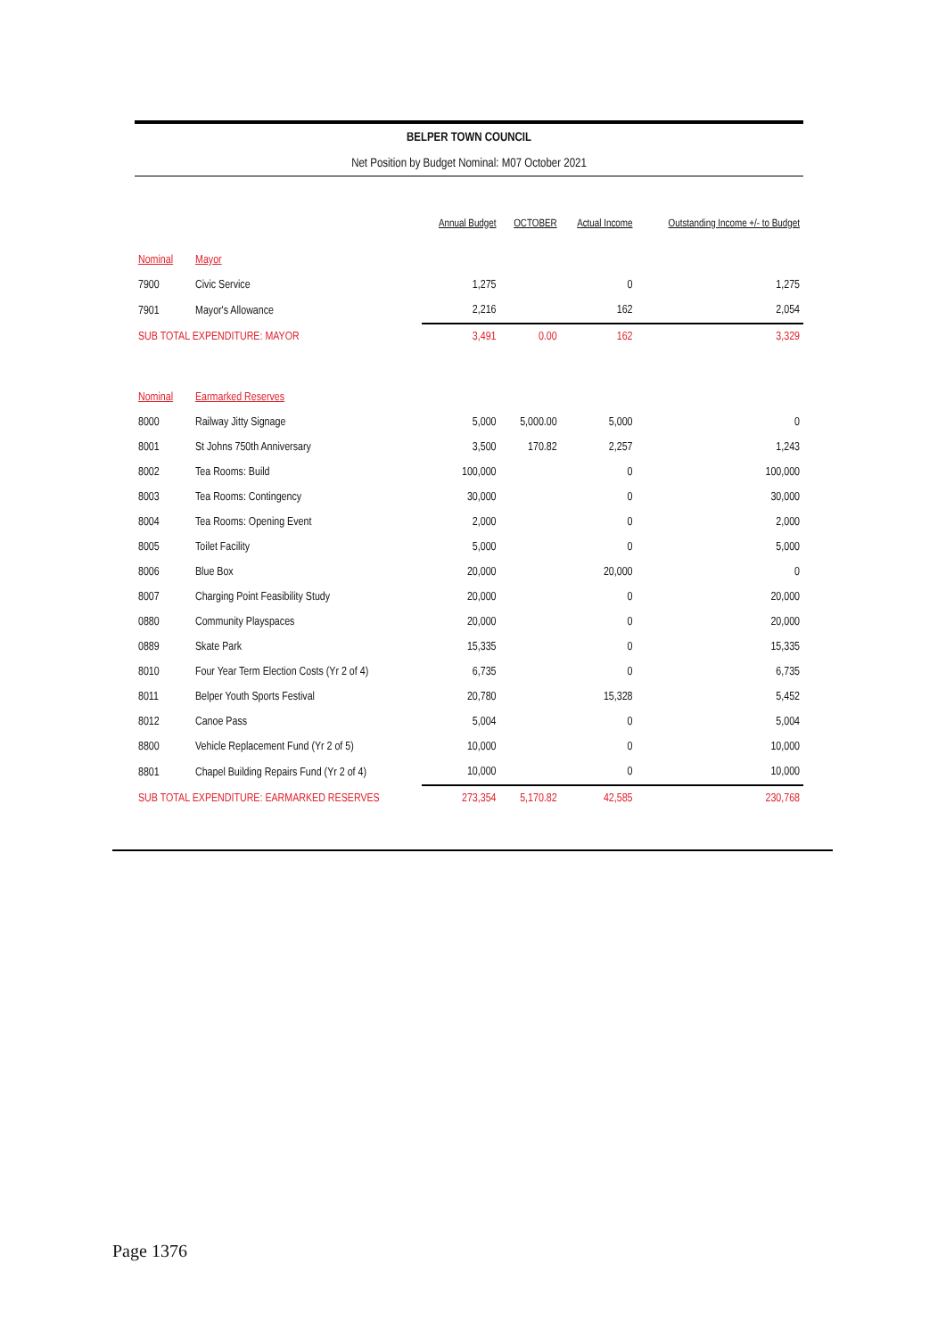BELPER TOWN COUNCIL
Net Position by Budget Nominal: M07 October 2021
| | | Annual Budget | OCTOBER | Actual Income | Outstanding Income +/- to Budget |
| --- | --- | --- | --- | --- | --- |
| Nominal | Mayor | | | | |
| 7900 | Civic Service | 1,275 | | 0 | 1,275 |
| 7901 | Mayor's Allowance | 2,216 | | 162 | 2,054 |
| SUB TOTAL EXPENDITURE: MAYOR | | 3,491 | 0.00 | 162 | 3,329 |
| Nominal | Earmarked Reserves | | | | |
| 8000 | Railway Jitty Signage | 5,000 | 5,000.00 | 5,000 | 0 |
| 8001 | St Johns 750th Anniversary | 3,500 | 170.82 | 2,257 | 1,243 |
| 8002 | Tea Rooms: Build | 100,000 | | 0 | 100,000 |
| 8003 | Tea Rooms: Contingency | 30,000 | | 0 | 30,000 |
| 8004 | Tea Rooms: Opening Event | 2,000 | | 0 | 2,000 |
| 8005 | Toilet Facility | 5,000 | | 0 | 5,000 |
| 8006 | Blue Box | 20,000 | | 20,000 | 0 |
| 8007 | Charging Point Feasibility Study | 20,000 | | 0 | 20,000 |
| 0880 | Community Playspaces | 20,000 | | 0 | 20,000 |
| 0889 | Skate Park | 15,335 | | 0 | 15,335 |
| 8010 | Four Year Term Election Costs (Yr 2 of 4) | 6,735 | | 0 | 6,735 |
| 8011 | Belper Youth Sports Festival | 20,780 | | 15,328 | 5,452 |
| 8012 | Canoe Pass | 5,004 | | 0 | 5,004 |
| 8800 | Vehicle Replacement Fund (Yr 2 of 5) | 10,000 | | 0 | 10,000 |
| 8801 | Chapel Building Repairs Fund (Yr 2 of 4) | 10,000 | | 0 | 10,000 |
| SUB TOTAL EXPENDITURE: EARMARKED RESERVES | | 273,354 | 5,170.82 | 42,585 | 230,768 |
Page 1376